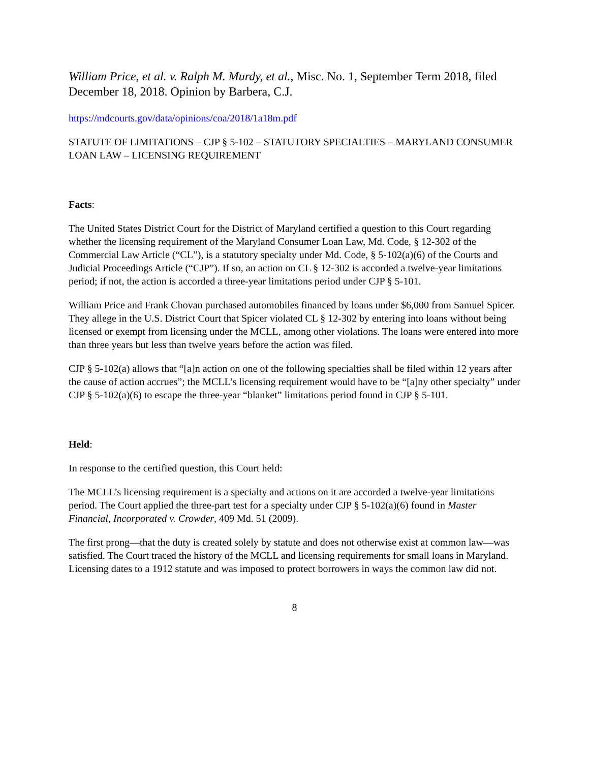William Price, et al. v. Ralph M. Murdy, et al., Misc. No. 1, September Term 2018, filed December 18, 2018. Opinion by Barbera, C.J.
https://mdcourts.gov/data/opinions/coa/2018/1a18m.pdf
STATUTE OF LIMITATIONS – CJP § 5-102 – STATUTORY SPECIALTIES – MARYLAND CONSUMER LOAN LAW – LICENSING REQUIREMENT
Facts:
The United States District Court for the District of Maryland certified a question to this Court regarding whether the licensing requirement of the Maryland Consumer Loan Law, Md. Code, § 12-302 of the Commercial Law Article (“CL”), is a statutory specialty under Md. Code, § 5-102(a)(6) of the Courts and Judicial Proceedings Article (“CJP”). If so, an action on CL § 12-302 is accorded a twelve-year limitations period; if not, the action is accorded a three-year limitations period under CJP § 5-101.
William Price and Frank Chovan purchased automobiles financed by loans under $6,000 from Samuel Spicer. They allege in the U.S. District Court that Spicer violated CL § 12-302 by entering into loans without being licensed or exempt from licensing under the MCLL, among other violations. The loans were entered into more than three years but less than twelve years before the action was filed.
CJP § 5-102(a) allows that “[a]n action on one of the following specialties shall be filed within 12 years after the cause of action accrues”; the MCLL’s licensing requirement would have to be “[a]ny other specialty” under CJP § 5-102(a)(6) to escape the three-year “blanket” limitations period found in CJP § 5-101.
Held:
In response to the certified question, this Court held:
The MCLL’s licensing requirement is a specialty and actions on it are accorded a twelve-year limitations period. The Court applied the three-part test for a specialty under CJP § 5-102(a)(6) found in Master Financial, Incorporated v. Crowder, 409 Md. 51 (2009).
The first prong—that the duty is created solely by statute and does not otherwise exist at common law—was satisfied. The Court traced the history of the MCLL and licensing requirements for small loans in Maryland. Licensing dates to a 1912 statute and was imposed to protect borrowers in ways the common law did not.
8